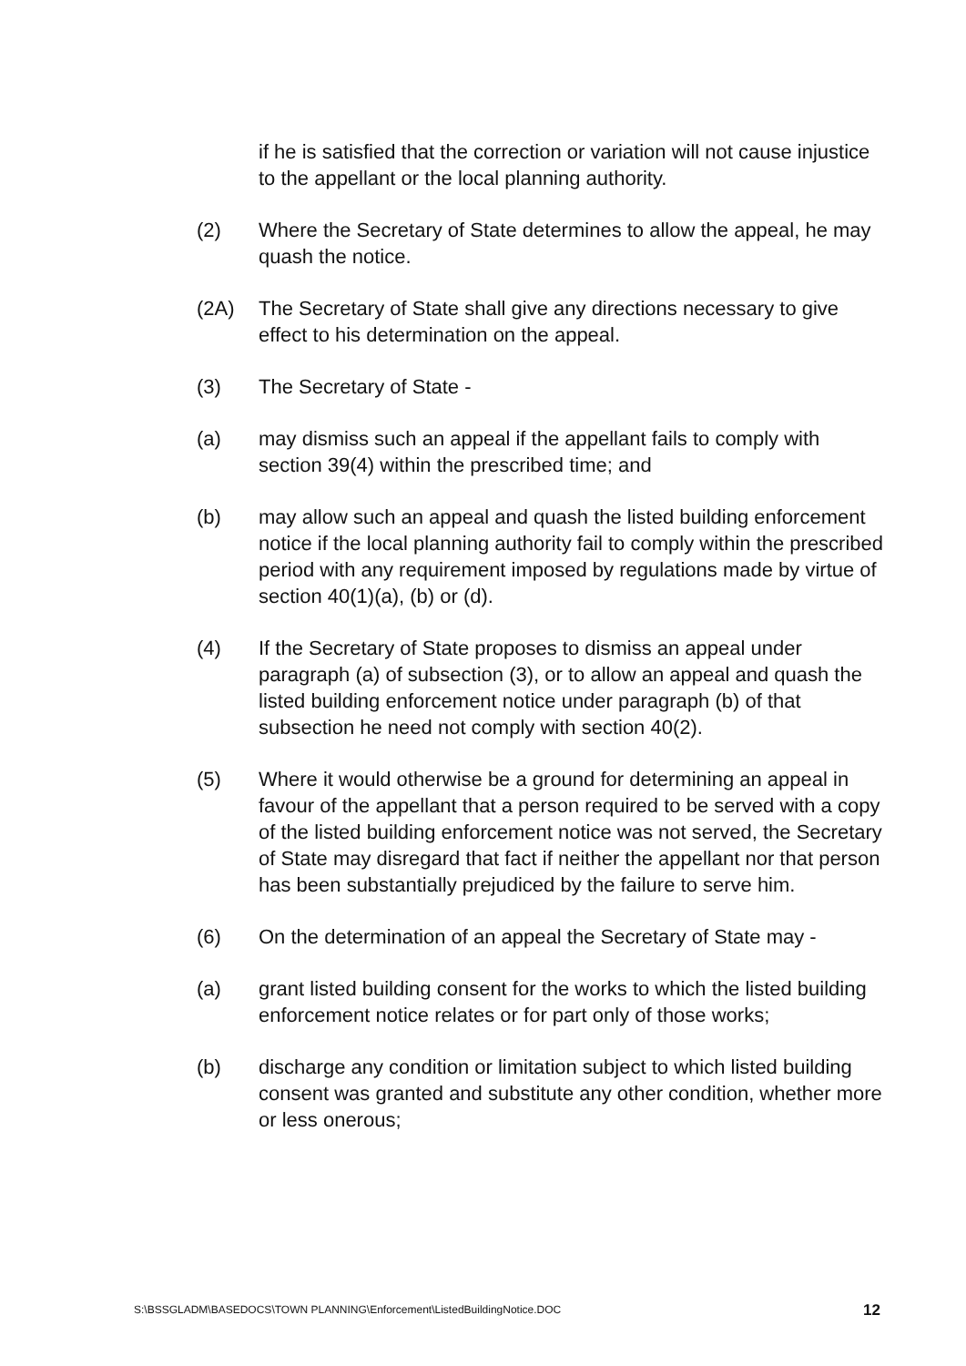if he is satisfied that the correction or variation will not cause injustice to the appellant or the local planning authority.
(2) Where the Secretary of State determines to allow the appeal, he may quash the notice.
(2A) The Secretary of State shall give any directions necessary to give effect to his determination on the appeal.
(3) The Secretary of State -
(a) may dismiss such an appeal if the appellant fails to comply with section 39(4) within the prescribed time; and
(b) may allow such an appeal and quash the listed building enforcement notice if the local planning authority fail to comply within the prescribed period with any requirement imposed by regulations made by virtue of section 40(1)(a), (b) or (d).
(4) If the Secretary of State proposes to dismiss an appeal under paragraph (a) of subsection (3), or to allow an appeal and quash the listed building enforcement notice under paragraph (b) of that subsection he need not comply with section 40(2).
(5) Where it would otherwise be a ground for determining an appeal in favour of the appellant that a person required to be served with a copy of the listed building enforcement notice was not served, the Secretary of State may disregard that fact if neither the appellant nor that person has been substantially prejudiced by the failure to serve him.
(6) On the determination of an appeal the Secretary of State may -
(a) grant listed building consent for the works to which the listed building enforcement notice relates or for part only of those works;
(b) discharge any condition or limitation subject to which listed building consent was granted and substitute any other condition, whether more or less onerous;
S:\BSSGLADM\BASEDOCS\TOWN PLANNING\Enforcement\ListedBuildingNotice.DOC 12